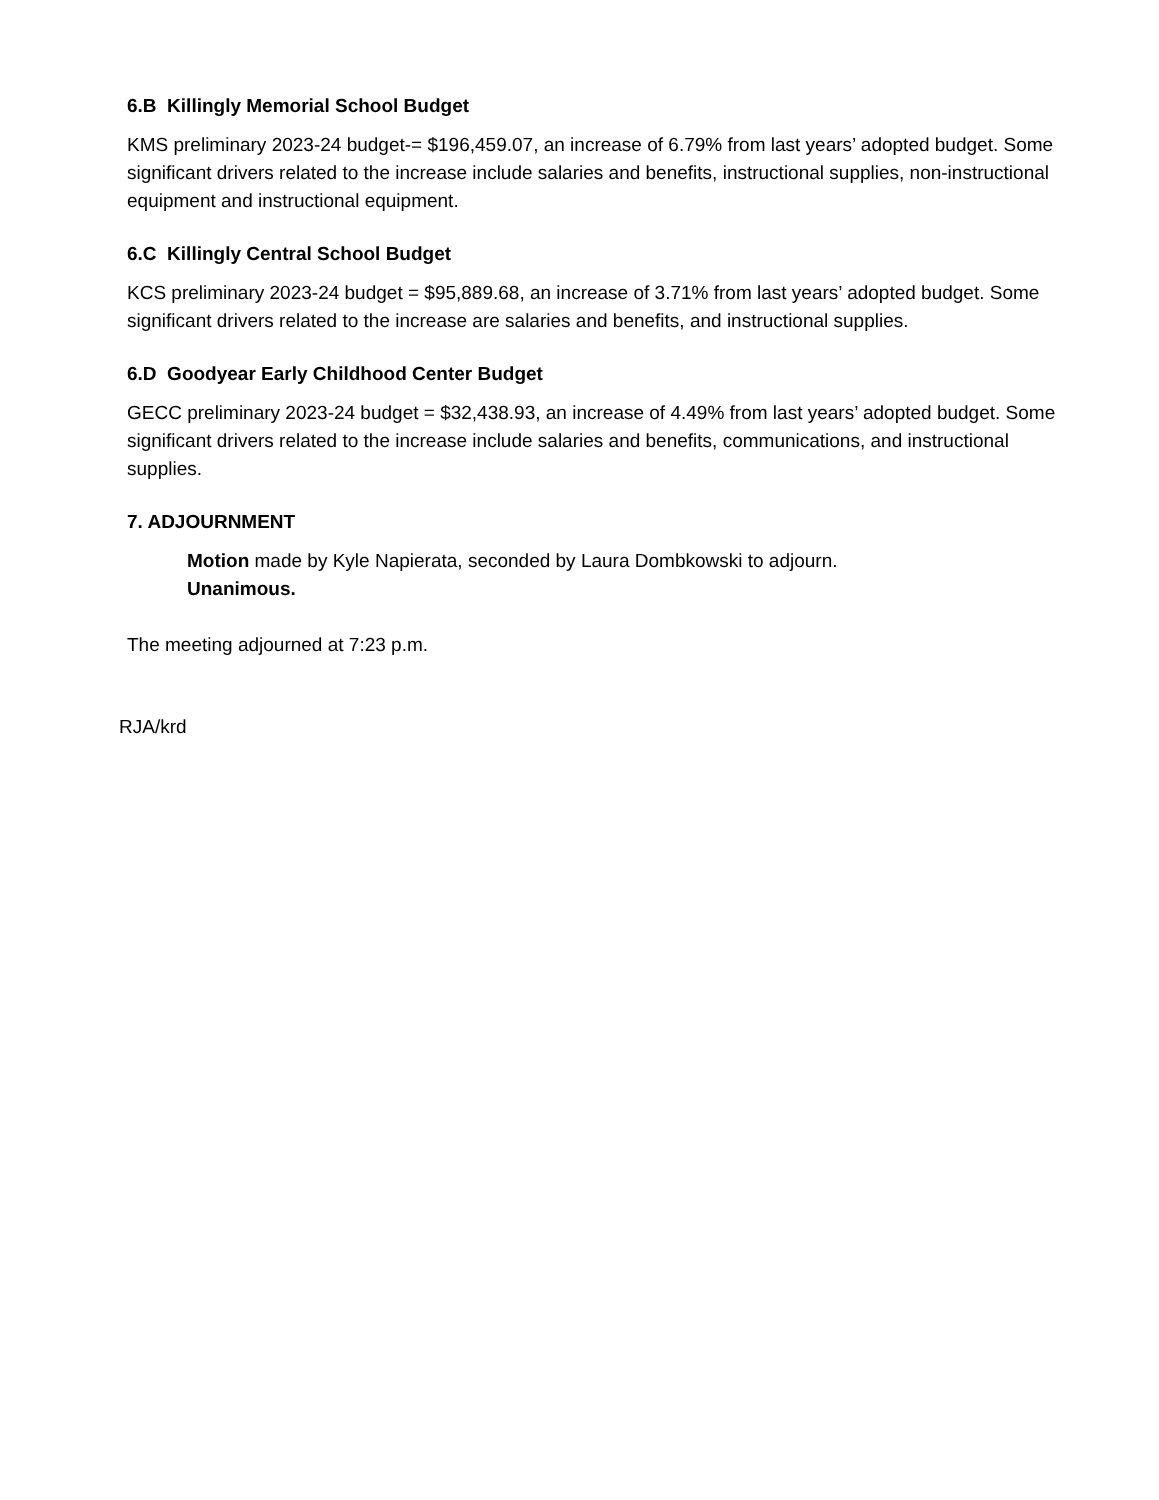6.B Killingly Memorial School Budget
KMS preliminary 2023-24 budget-= $196,459.07, an increase of 6.79% from last years’ adopted budget. Some significant drivers related to the increase include salaries and benefits, instructional supplies, non-instructional equipment and instructional equipment.
6.C Killingly Central School Budget
KCS preliminary 2023-24 budget = $95,889.68, an increase of 3.71% from last years’ adopted budget. Some significant drivers related to the increase are salaries and benefits, and instructional supplies.
6.D Goodyear Early Childhood Center Budget
GECC preliminary 2023-24 budget = $32,438.93, an increase of 4.49% from last years’ adopted budget. Some significant drivers related to the increase include salaries and benefits, communications, and instructional supplies.
7. ADJOURNMENT
Motion made by Kyle Napierata, seconded by Laura Dombkowski to adjourn.
Unanimous.
The meeting adjourned at 7:23 p.m.
RJA/krd